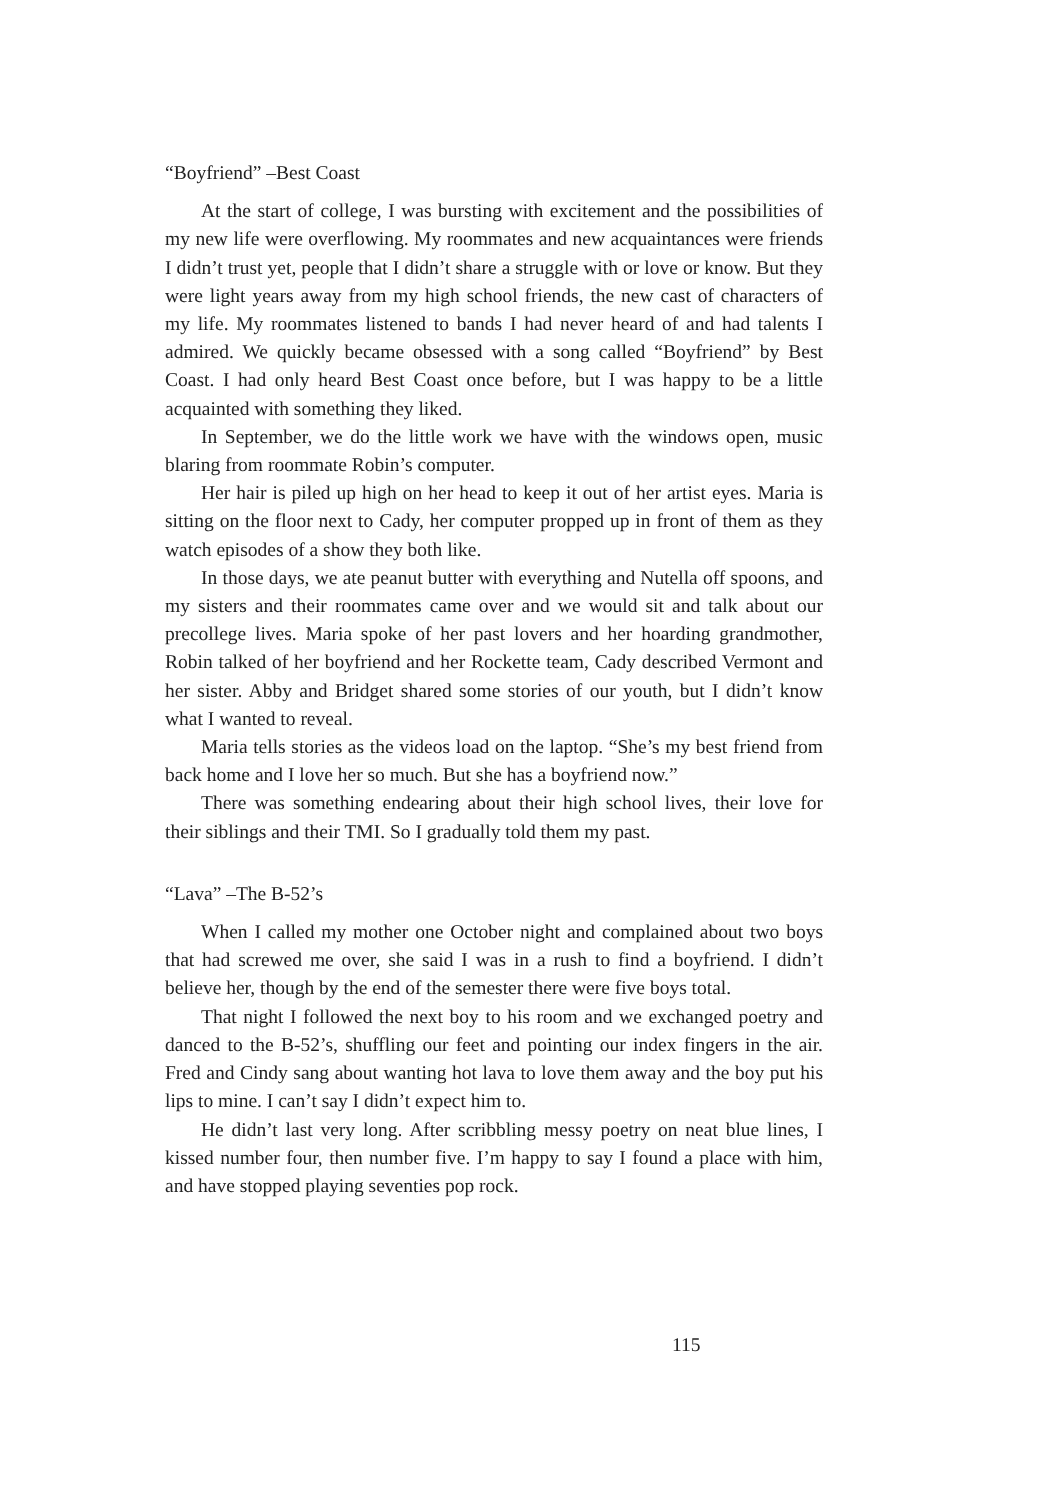“Boyfriend” –Best Coast
At the start of college, I was bursting with excitement and the possibilities of my new life were overflowing. My roommates and new acquaintances were friends I didn’t trust yet, people that I didn’t share a struggle with or love or know. But they were light years away from my high school friends, the new cast of characters of my life. My roommates listened to bands I had never heard of and had talents I admired. We quickly became obsessed with a song called “Boyfriend” by Best Coast. I had only heard Best Coast once before, but I was happy to be a little acquainted with something they liked.
In September, we do the little work we have with the windows open, music blaring from roommate Robin’s computer.
Her hair is piled up high on her head to keep it out of her artist eyes. Maria is sitting on the floor next to Cady, her computer propped up in front of them as they watch episodes of a show they both like.
In those days, we ate peanut butter with everything and Nutella off spoons, and my sisters and their roommates came over and we would sit and talk about our precollege lives. Maria spoke of her past lovers and her hoarding grandmother, Robin talked of her boyfriend and her Rockette team, Cady described Vermont and her sister. Abby and Bridget shared some stories of our youth, but I didn’t know what I wanted to reveal.
Maria tells stories as the videos load on the laptop. “She’s my best friend from back home and I love her so much. But she has a boyfriend now.”
There was something endearing about their high school lives, their love for their siblings and their TMI. So I gradually told them my past.
“Lava” –The B-52’s
When I called my mother one October night and complained about two boys that had screwed me over, she said I was in a rush to find a boyfriend. I didn’t believe her, though by the end of the semester there were five boys total.
That night I followed the next boy to his room and we exchanged poetry and danced to the B-52’s, shuffling our feet and pointing our index fingers in the air. Fred and Cindy sang about wanting hot lava to love them away and the boy put his lips to mine. I can’t say I didn’t expect him to.
He didn’t last very long. After scribbling messy poetry on neat blue lines, I kissed number four, then number five. I’m happy to say I found a place with him, and have stopped playing seventies pop rock.
115